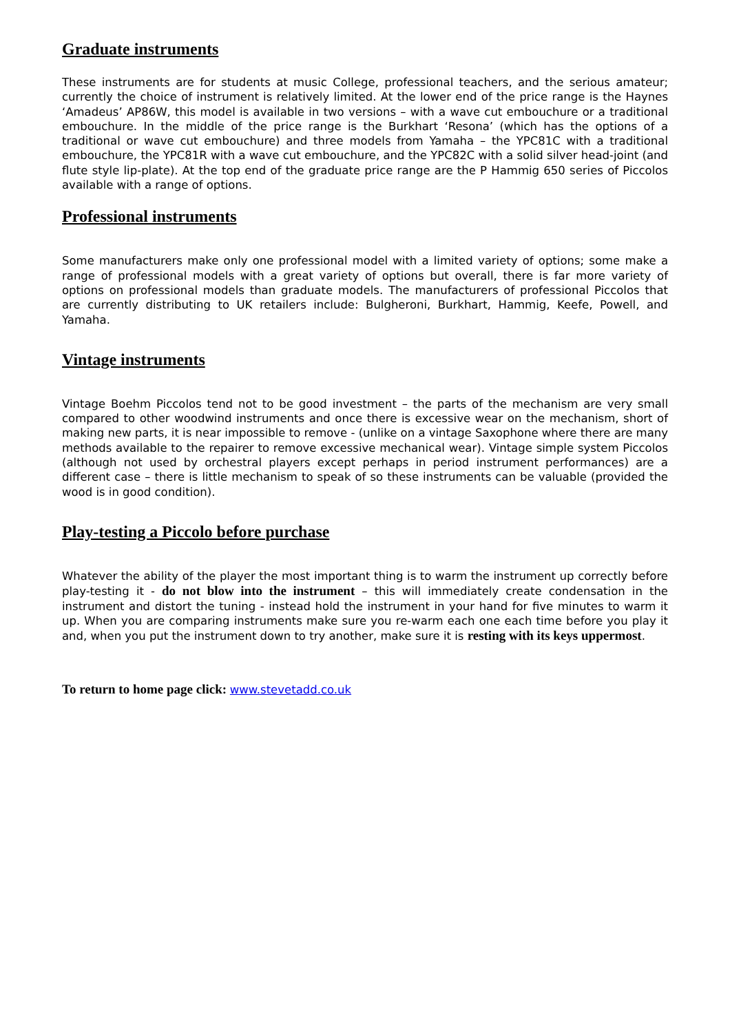Graduate instruments
These instruments are for students at music College, professional teachers, and the serious amateur; currently the choice of instrument is relatively limited. At the lower end of the price range is the Haynes ‘Amadeus’ AP86W, this model is available in two versions – with a wave cut embouchure or a traditional embouchure. In the middle of the price range is the Burkhart ‘Resona’ (which has the options of a traditional or wave cut embouchure) and three models from Yamaha – the YPC81C with a traditional embouchure, the YPC81R with a wave cut embouchure, and the YPC82C with a solid silver head-joint (and flute style lip-plate). At the top end of the graduate price range are the P Hammig 650 series of Piccolos available with a range of options.
Professional instruments
Some manufacturers make only one professional model with a limited variety of options; some make a range of professional models with a great variety of options but overall, there is far more variety of options on professional models than graduate models. The manufacturers of professional Piccolos that are currently distributing to UK retailers include: Bulgheroni, Burkhart, Hammig, Keefe, Powell, and Yamaha.
Vintage instruments
Vintage Boehm Piccolos tend not to be good investment – the parts of the mechanism are very small compared to other woodwind instruments and once there is excessive wear on the mechanism, short of making new parts, it is near impossible to remove - (unlike on a vintage Saxophone where there are many methods available to the repairer to remove excessive mechanical wear). Vintage simple system Piccolos (although not used by orchestral players except perhaps in period instrument performances) are a different case – there is little mechanism to speak of so these instruments can be valuable (provided the wood is in good condition).
Play-testing a Piccolo before purchase
Whatever the ability of the player the most important thing is to warm the instrument up correctly before play-testing it - do not blow into the instrument – this will immediately create condensation in the instrument and distort the tuning - instead hold the instrument in your hand for five minutes to warm it up. When you are comparing instruments make sure you re-warm each one each time before you play it and, when you put the instrument down to try another, make sure it is resting with its keys uppermost.
To return to home page click: www.stevetadd.co.uk